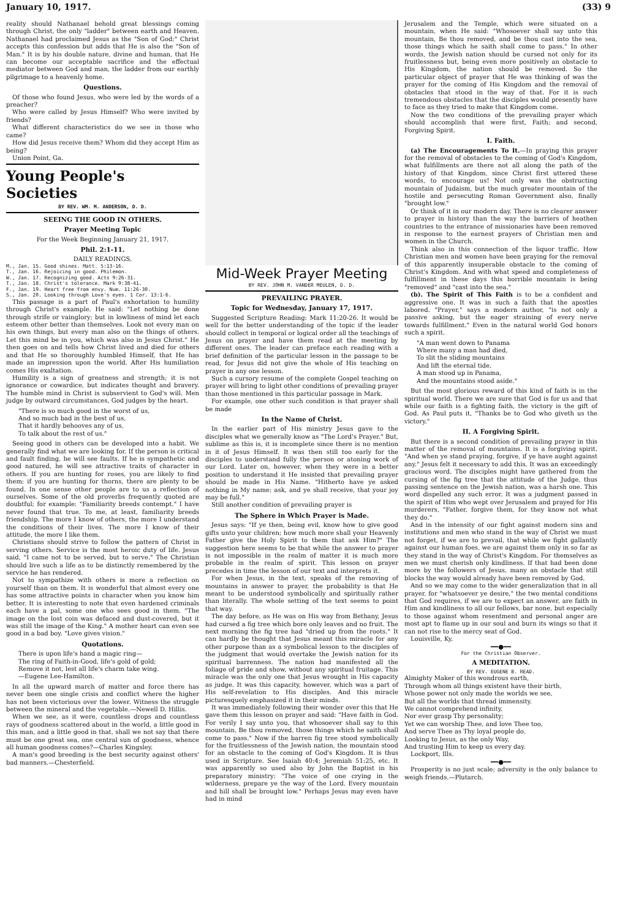January 10, 1917. (33) 9
reality should Nathanael behold great blessings coming through Christ, the only "ladder" between earth and Heaven. Nathanael had proclaimed Jesus as the "Son of God;" Christ accepts this confession but adds that He is also the "Son of Man." It is by his double nature, divine and human, that He can become our acceptable sacrifice and the effectual mediator between God and man, the ladder from our earthly pilgrimage to a heavenly home.
Questions.
Of those who found Jesus, who were led by the words of a preacher?
Who were called by Jesus Himself? Who were invited by friends?
What different characteristics do we see in those who came?
How did Jesus receive them? Whom did they accept Him as being?
Union Point, Ga.
Young People's Societies
BY REV. WM. M. ANDERSON, D. D.
SEEING THE GOOD IN OTHERS.
Prayer Meeting Topic
For the Week Beginning January 21, 1917.
Phil. 2:1-11.
DAILY READINGS.
M., Jan. 15. Good shines. Matt. 5:13-16.
T., Jan. 16. Rejoicing in good. Philemon.
W., Jan. 17. Recognizing good. Acts 9:26-31.
T., Jan. 18. Christ's tolerance. Mark 9:38-41.
F., Jan. 19. Heart free from envy. Num. 11:26-30.
S., Jan. 20. Looking through Love's eyes. 1 Cor. 13:1-6.
This passage is a part of Paul's exhortation to humility through Christ's example. He said: "Let nothing be done through strife or vainglory; but in lowliness of mind let each esteem other better than themselves. Look not every man on his own things, but every man also on the things of others. Let this mind be in you, which was also in Jesus Christ." He then goes on and tells how Christ lived and died for others and that He so thoroughly humbled Himself, that He has made an impression upon the world. After His humiliation comes His exaltation.
Humility is a sign of greatness and strength; it is not ignorance or cowardice, but indicates thought and bravery. The humble mind in Christ is subservient to God's will. Men judge by outward circumstances, God judges by the heart.
"There is so much good in the worst of us,
And so much bad in the best of us,
That it hardly behooves any of us,
To talk about the rest of us."
Seeing good in others can be developed into a habit. We generally find what we are looking for. If the person is critical and fault finding, he will see faults. If he is sympathetic and good natured, he will see attractive traits of character in others. If you are hunting for roses, you are likely to find them; if you are hunting for thorns, there are plenty to be found. In one sense other people are to us a reflection of ourselves. Some of the old proverbs frequently quoted are doubtful; for example: "Familiarity breeds contempt." I have never found that true. To me, at least, familiarity breeds friendship. The more I know of others, the more I understand the conditions of their lives. The more I know of their attitude, the more I like them.
Christians should strive to follow the pattern of Christ in serving others. Service is the most heroic duty of life. Jesus said, "I came not to be served, but to serve." The Christian should live such a life as to be distinctly remembered by the service he has rendered.
Not to sympathize with others is more a reflection on yourself than on them. It is wonderful that almost every one has some attractive points in character when you know him better. It is interesting to note that even hardened criminals each have a pal, some one who sees good in them. "The image on the lost coin was defaced and dust-covered, but it was still the image of the King." A mother heart can even see good in a bad boy. "Love gives vision."
Quotations.
There is upon life's hand a magic ring—
The ring of Faith-in-Good, life's gold of gold;
Remove it not, lest all life's charm take wing.
—Eugene Lee-Hamilton.
In all the upward march of matter and force there has never been one single crisis and conflict where the higher has not been victorious over the lower. Witness the struggle between the mineral and the vegetable.—Newell D. Hillis.
When we see, as it were, countless drops and countless rays of goodness scattered about in the world, a little good in this man, and a little good in that, shall we not say that there must be one great sea, one central sun of goodness, whence all human goodness comes?—Charles Kingsley.
A man's good breeding is the best security against others' bad manners.—Chesterfield.
Mid-Week Prayer Meeting
BY REV. JOHN M. VANDER MEULEN, D. D.
PREVAILING PRAYER.
Topic for Wednesday, January 17, 1917.
Suggested Scripture Reading: Mark 11:20-26. It would be well for the better understanding of the topic if the leader should collect in temporal or logical order all the teachings of Jesus on prayer and have them read at the meeting by different ones. The leader can preface each reading with a brief definition of the particular lesson in the passage to be read, for Jesus did not give the whole of His teaching on prayer in any one lesson.
Such a cursory resume of the complete Gospel teaching on prayer will bring to light other conditions of prevailing prayer than those mentioned in this particular passage in Mark.
For example, one other such condition is that prayer shall be made
In the Name of Christ.
In the earlier part of His ministry Jesus gave to the disciples what we generally know as "The Lord's Prayer." But, sublime as this is, it is incomplete since there is no mention in it of Jesus Himself. It was then still too early for the disciples to understand fully the person or atoning work of our Lord. Later on, however, when they were in a better position to understand it He insisted that prevailing prayer should be made in His Name. "Hitherto have ye asked nothing in My name; ask, and ye shall receive, that your joy may be full."
Still another condition of prevailing prayer is
The Sphere in Which Prayer is Made.
Jesus says: "If ye then, being evil, know how to give good gifts unto your children; how much more shall your Heavenly Father give the Holy Spirit to them that ask Him?" The suggestion here seems to be that while the answer to prayer is not impossible in the realm of matter it is much more probable in the realm of spirit. This lesson on prayer precedes in time the lesson of our text and interprets it.
For when Jesus, in the text, speaks of the removing of mountains in answer to prayer, the probability is that He meant to be understood symbolically and spiritually rather than literally. The whole setting of the text seems to point that way.
The day before, as He was on His way from Bethany, Jesus had cursed a fig tree which bore only leaves and no fruit. The next morning the fig tree had "dried up from the roots." It can hardly be thought that Jesus meant this miracle for any other purpose than as a symbolical lesson to the disciples of the judgment that would overtake the Jewish nation for its spiritual barrenness. The nation had manifested all the foliage of pride and show, without any spiritual fruitage. This miracle was the only one that Jesus wrought in His capacity as judge. It was this capacity, however, which was a part of His self-revelation to His disciples. And this miracle picturesquely emphasized it in their minds.
It was immediately following their wonder over this that He gave them this lesson on prayer and said: "Have faith in God. For verily I say unto you, that whosoever shall say to this mountain, Be thou removed, those things which he saith shall come to pass." Now if the barren fig tree stood symbolically for the fruitlessness of the Jewish nation, the mountain stood for an obstacle to the coming of God's Kingdom. It is thus used in Scripture. See Isaiah 40:4; Jeremiah 51:25, etc. It was apparently so used also by John the Baptist in his preparatory ministry: "The voice of one crying in the wilderness, prepare ye the way of the Lord. Every mountain and hill shall be brought low." Perhaps Jesus may even have had in mind
Jerusalem and the Temple, which were situated on a mountain, when He said: "Whosoever shall say unto this mountain, Be thou removed, and be thou cast into the sea, those things which he saith shall come to pass." In other words, the Jewish nation should be cursed not only for its fruitlessness but, being even more positively an obstacle to His Kingdom, the nation should be removed. So the particular object of prayer that He was thinking of was the prayer for the coming of His Kingdom and the removal of obstacles that stood in the way of that. For it is such tremendous obstacles that the disciples would presently have to face as they tried to make that Kingdom come.
Now the two conditions of the prevailing prayer which should accomplish that were first, Faith; and second, Forgiving Spirit.
I. Faith.
(a) The Encouragements To It.—In praying this prayer for the removal of obstacles to the coming of God's Kingdom, what fulfillments are there not all along the path of the history of that Kingdom, since Christ first uttered these words, to encourage us! Not only was the obstructing mountain of Judaism, but the much greater mountain of the hostile and persecuting Roman Government also, finally "brought low."
Or think of it in our modern day. There is no clearer answer to prayer in history than the way the barriers of heathen countries to the entrance of missionaries have been removed in response to the earnest prayers of Christian men and women in the Church.
Think also in this connection of the liquor traffic. How Christian men and women have been praying for the removal of this apparently insuperable obstacle to the coming of Christ's Kingdom. And with what speed and completeness of fulfillment in these days this horrible mountain is being "removed" and "cast into the sea."
(b). The Spirit of This Faith is to be a confident and aggressive one. It was in such a faith that the apostles labored. "Prayer," says a modern author, "is not only a passive asking, but the eager straining of every nerve towards fulfillment." Even in the natural world God honors such a spirit.
"A man went down to Panama
Where many a man had died,
To slit the sliding mountains
And lift the eternal tide.
A man stood up in Panama,
And the mountains stood aside."
But the most glorious reward of this kind of faith is in the spiritual world. There we are sure that God is for us and that while our faith is a fighting faith, the victory is the gift of God. As Paul puts it, "Thanks be to God who giveth us the victory."
II. A Forgiving Spirit.
But there is a second condition of prevailing prayer in this matter of the removal of mountains. It is a forgiving spirit. "And when ye stand praying, forgive, if ye have aught against any." Jesus felt it necessary to add this. It was an exceedingly gracious word. The disciples might have gathered from the cursing of the fig tree that the attitude of the Judge, thus passing sentence on the Jewish nation, was a harsh one. This word dispelled any such error. It was a judgment passed in the spirit of Him who wept over Jerusalem and prayed for His murderers, "Father, forgive them, for they know not what they do."
And in the intensity of our fight against modern sins and institutions and men who stand in the way of Christ we must not forget, if we are to prevail, that while we fight gallantly against our human foes, we are against them only in so far as they stand in the way of Christ's Kingdom. For themselves as men we must cherish only kindliness. If that had been done more by the followers of Jesus, many an obstacle that still blocks the way would already have been removed by God.
And so we may come to the wider generalization that in all prayer, for "whatsoever ye desire," the two mental conditions that God requires, if we are to expect an answer, are faith in Him and kindliness to all our fellows, bar none, but especially to those against whom resentment and personal anger are most apt to flame up in our soul and burn its wings so that it can not rise to the mercy seat of God.
Louisville, Ky.
━━●━━
For the Christian Observer.
A MEDITATION.
BY REV. EUGENE B. READ.
Almighty Maker of this wondrous earth,
Through whom all things existent have their birth,
Whose power not only made the worlds we see,
But all the worlds that thread immensity.
We cannot comprehend infinity,
Nor ever grasp Thy personality;
Yet we can worship Thee, and love Thee too,
And serve Thee as Thy loyal people do,
Looking to Jesus, as the only Way,
And trusting Him to keep us every day.
Lockport, Ills.
━━●━━
Prosperity is no just scale; adversity is the only balance to weigh friends.—Plutarch.